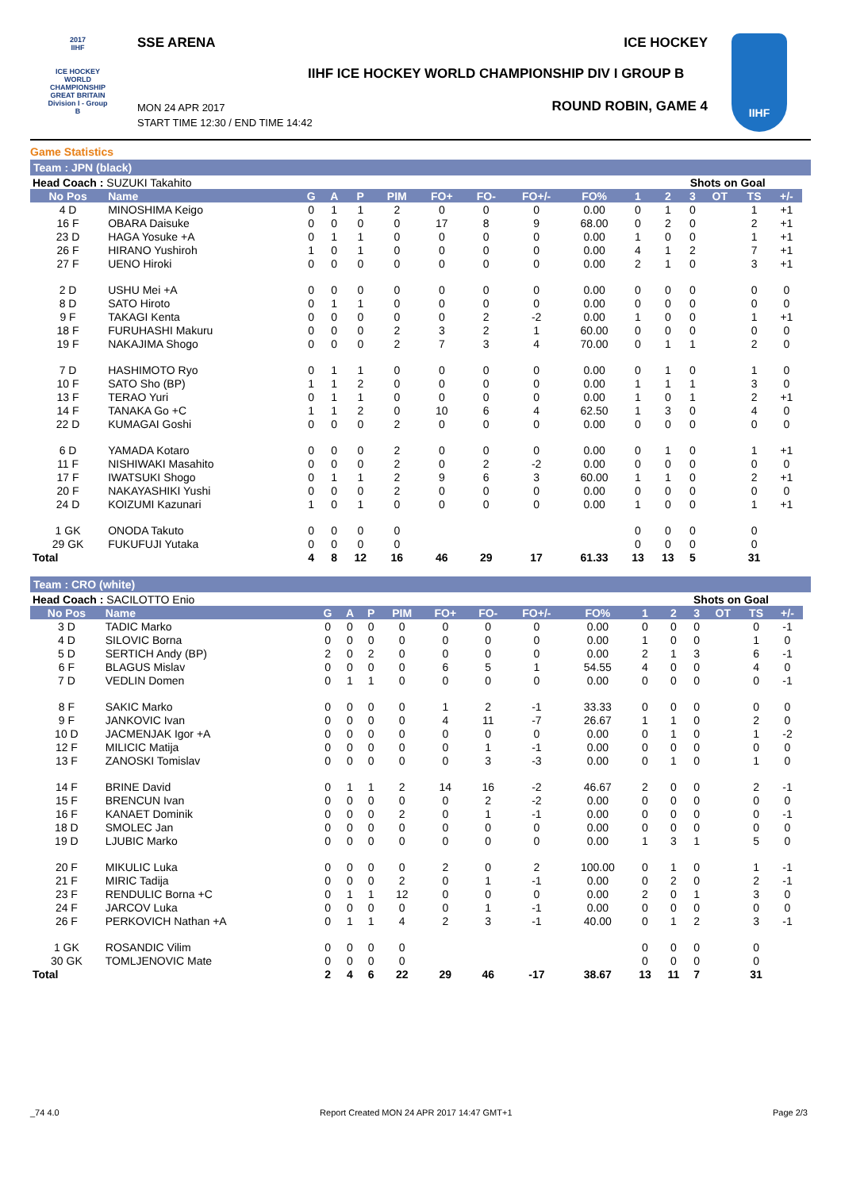2017
IIHF
ICE HOCKEY WORLD CHAMPIONSHIP GREAT BRITAIN Division I - Group B
SSE ARENA ICE HOCKEY
IIHF ICE HOCKEY WORLD CHAMPIONSHIP DIV I GROUP B
MON 24 APR 2017
START TIME 12:30 / END TIME 14:42
ROUND ROBIN, GAME 4
IIHF
Game Statistics
Team : JPN (black)
| Head Coach : SUZUKI Takahito | | | | | | | | | | | Shots on Goal | | | | | |
| No Pos | Name | G | A | P | PIM | FO+ | FO- | FO+/- | FO% | 1 | 2 | 3 | OT | TS | +/- | |
| 4 D | MINOSHIMA Keigo | 0 | 1 | 1 | 2 | 0 | 0 | 0 | 0.00 | 0 | 1 | 0 | | 1 | +1 | |
| 16 F | OBARA Daisuke | 0 | 0 | 0 | 0 | 17 | 8 | 9 | 68.00 | 0 | 2 | 0 | | 2 | +1 | |
| 23 D | HAGA Yosuke +A | 0 | 1 | 1 | 0 | 0 | 0 | 0 | 0.00 | 1 | 0 | 0 | | 1 | +1 | |
| 26 F | HIRANO Yushiroh | 1 | 0 | 1 | 0 | 0 | 0 | 0 | 0.00 | 4 | 1 | 2 | | 7 | +1 | |
| 27 F | UENO Hiroki | 0 | 0 | 0 | 0 | 0 | 0 | 0 | 0.00 | 2 | 1 | 0 | | 3 | +1 | |
| 2 D | USHU Mei +A | 0 | 0 | 0 | 0 | 0 | 0 | 0 | 0.00 | 0 | 0 | 0 | | 0 | 0 | |
| 8 D | SATO Hiroto | 0 | 1 | 1 | 0 | 0 | 0 | 0 | 0.00 | 0 | 0 | 0 | | 0 | 0 | |
| 9 F | TAKAGI Kenta | 0 | 0 | 0 | 0 | 0 | 2 | -2 | 0.00 | 1 | 0 | 0 | | 1 | +1 | |
| 18 F | FURUHASHI Makuru | 0 | 0 | 0 | 2 | 3 | 2 | 1 | 60.00 | 0 | 0 | 0 | | 0 | 0 | |
| 19 F | NAKAJIMA Shogo | 0 | 0 | 0 | 2 | 7 | 3 | 4 | 70.00 | 0 | 1 | 1 | | 2 | 0 | |
| 7 D | HASHIMOTO Ryo | 0 | 1 | 1 | 0 | 0 | 0 | 0 | 0.00 | 0 | 1 | 0 | | 1 | 0 | |
| 10 F | SATO Sho (BP) | 1 | 1 | 2 | 0 | 0 | 0 | 0 | 0.00 | 1 | 1 | 1 | | 3 | 0 | |
| 13 F | TERAO Yuri | 0 | 1 | 1 | 0 | 0 | 0 | 0 | 0.00 | 1 | 0 | 1 | | 2 | +1 | |
| 14 F | TANAKA Go +C | 1 | 1 | 2 | 0 | 10 | 6 | 4 | 62.50 | 1 | 3 | 0 | | 4 | 0 | |
| 22 D | KUMAGAI Goshi | 0 | 0 | 0 | 2 | 0 | 0 | 0 | 0.00 | 0 | 0 | 0 | | 0 | 0 | |
| 6 D | YAMADA Kotaro | 0 | 0 | 0 | 2 | 0 | 0 | 0 | 0.00 | 0 | 1 | 0 | | 1 | +1 | |
| 11 F | NISHIWAKI Masahito | 0 | 0 | 0 | 2 | 0 | 2 | -2 | 0.00 | 0 | 0 | 0 | | 0 | 0 | |
| 17 F | IWATSUKI Shogo | 0 | 1 | 1 | 2 | 9 | 6 | 3 | 60.00 | 1 | 1 | 0 | | 2 | +1 | |
| 20 F | NAKAYASHIKI Yushi | 0 | 0 | 0 | 2 | 0 | 0 | 0 | 0.00 | 0 | 0 | 0 | | 0 | 0 | |
| 24 D | KOIZUMI Kazunari | 1 | 0 | 1 | 0 | 0 | 0 | 0 | 0.00 | 1 | 0 | 0 | | 1 | +1 | |
| 1 GK | ONODA Takuto | 0 | 0 | 0 | 0 | | | | | 0 | 0 | 0 | | 0 | | |
| 29 GK | FUKUFUJI Yutaka | 0 | 0 | 0 | 0 | | | | | 0 | 0 | 0 | | 0 | | |
| Total | | 4 | 8 | 12 | 16 | 46 | 29 | 17 | 61.33 | 13 | 13 | 5 | | 31 | | |
Team : CRO (white)
| Head Coach : SACILOTTO Enio | | | | | | | | | | | Shots on Goal | | | | | |
| No Pos | Name | G | A | P | PIM | FO+ | FO- | FO+/- | FO% | 1 | 2 | 3 | OT | TS | +/- | |
| 3 D | TADIC Marko | 0 | 0 | 0 | 0 | 0 | 0 | 0 | 0.00 | 0 | 0 | 0 | | 0 | -1 | |
| 4 D | SILOVIC Borna | 0 | 0 | 0 | 0 | 0 | 0 | 0 | 0.00 | 1 | 0 | 0 | | 1 | 0 | |
| 5 D | SERTICH Andy (BP) | 2 | 0 | 2 | 0 | 0 | 0 | 0 | 0.00 | 2 | 1 | 3 | | 6 | -1 | |
| 6 F | BLAGUS Mislav | 0 | 0 | 0 | 0 | 6 | 5 | 1 | 54.55 | 4 | 0 | 0 | | 4 | 0 | |
| 7 D | VEDLIN Domen | 0 | 1 | 1 | 0 | 0 | 0 | 0 | 0.00 | 0 | 0 | 0 | | 0 | -1 | |
| 8 F | SAKIC Marko | 0 | 0 | 0 | 0 | 1 | 2 | -1 | 33.33 | 0 | 0 | 0 | | 0 | 0 | |
| 9 F | JANKOVIC Ivan | 0 | 0 | 0 | 0 | 4 | 11 | -7 | 26.67 | 1 | 1 | 0 | | 2 | 0 | |
| 10 D | JACMENJAK Igor +A | 0 | 0 | 0 | 0 | 0 | 0 | 0 | 0.00 | 0 | 1 | 0 | | 1 | -2 | |
| 12 F | MILICIC Matija | 0 | 0 | 0 | 0 | 0 | 1 | -1 | 0.00 | 0 | 0 | 0 | | 0 | 0 | |
| 13 F | ZANOSKI Tomislav | 0 | 0 | 0 | 0 | 0 | 3 | -3 | 0.00 | 0 | 1 | 0 | | 1 | 0 | |
| 14 F | BRINE David | 0 | 1 | 1 | 2 | 14 | 16 | -2 | 46.67 | 2 | 0 | 0 | | 2 | -1 | |
| 15 F | BRENCUN Ivan | 0 | 0 | 0 | 0 | 0 | 2 | -2 | 0.00 | 0 | 0 | 0 | | 0 | 0 | |
| 16 F | KANAET Dominik | 0 | 0 | 0 | 2 | 0 | 1 | -1 | 0.00 | 0 | 0 | 0 | | 0 | -1 | |
| 18 D | SMOLEC Jan | 0 | 0 | 0 | 0 | 0 | 0 | 0 | 0.00 | 0 | 0 | 0 | | 0 | 0 | |
| 19 D | LJUBIC Marko | 0 | 0 | 0 | 0 | 0 | 0 | 0 | 0.00 | 1 | 3 | 1 | | 5 | 0 | |
| 20 F | MIKULIC Luka | 0 | 0 | 0 | 0 | 2 | 0 | 2 | 100.00 | 0 | 1 | 0 | | 1 | -1 | |
| 21 F | MIRIC Tadija | 0 | 0 | 0 | 2 | 0 | 1 | -1 | 0.00 | 0 | 2 | 0 | | 2 | -1 | |
| 23 F | RENDULIC Borna +C | 0 | 1 | 1 | 12 | 0 | 0 | 0 | 0.00 | 2 | 0 | 1 | | 3 | 0 | |
| 24 F | JARCOV Luka | 0 | 0 | 0 | 0 | 0 | 1 | -1 | 0.00 | 0 | 0 | 0 | | 0 | 0 | |
| 26 F | PERKOVICH Nathan +A | 0 | 1 | 1 | 4 | 2 | 3 | -1 | 40.00 | 0 | 1 | 2 | | 3 | -1 | |
| 1 GK | ROSANDIC Vilim | 0 | 0 | 0 | 0 | | | | | 0 | 0 | 0 | | 0 | | |
| 30 GK | TOMLJENOVIC Mate | 0 | 0 | 0 | 0 | | | | | 0 | 0 | 0 | | 0 | | |
| Total | | 2 | 4 | 6 | 22 | 29 | 46 | -17 | 38.67 | 13 | 11 | 7 | | 31 | | |
_74 4.0 Report Created MON 24 APR 2017 14:47 GMT+1 Page 2/3